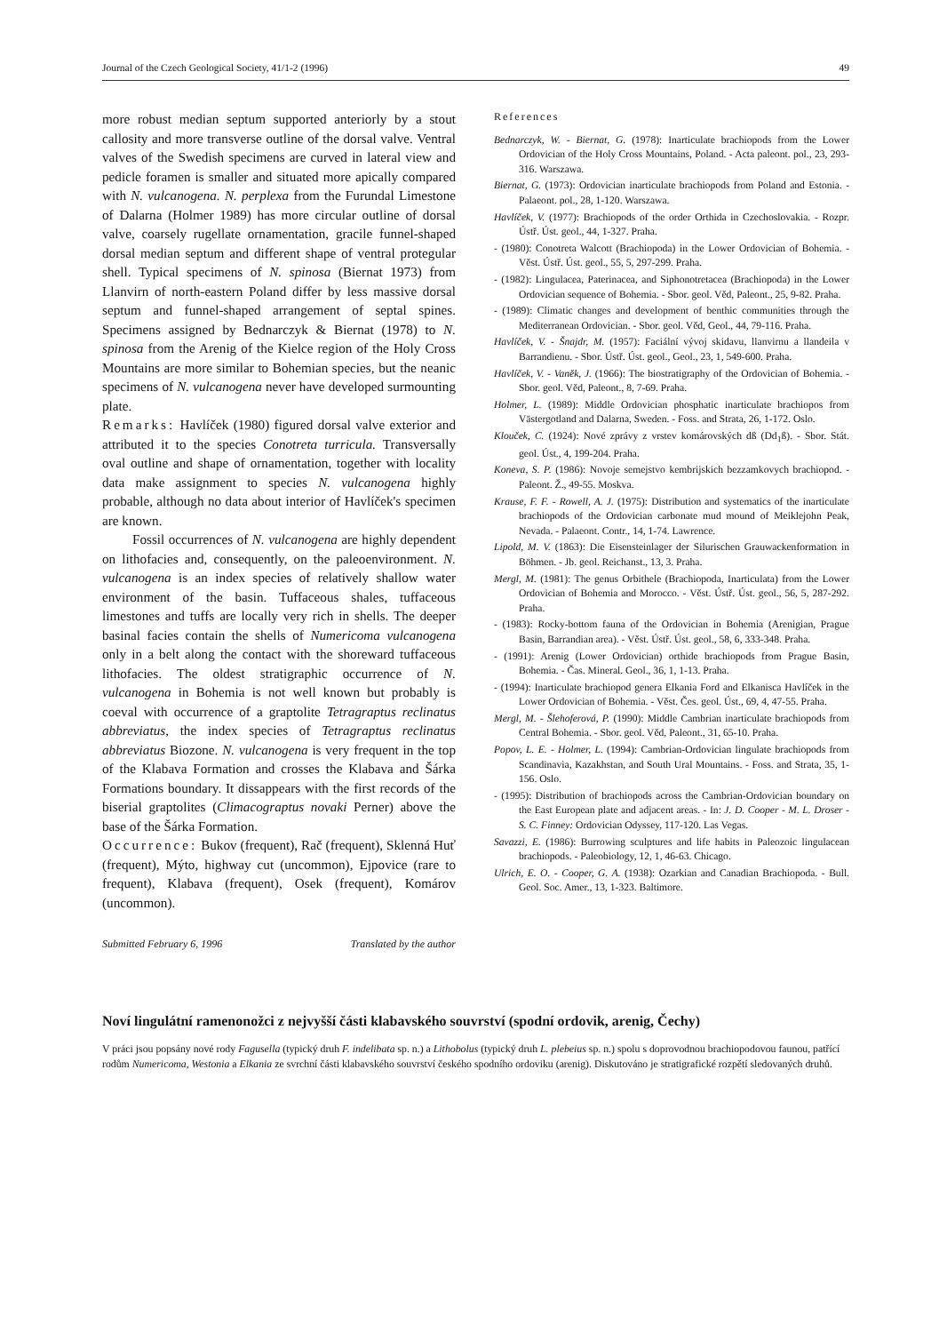Journal of the Czech Geological Society, 41/1-2 (1996) 49
more robust median septum supported anteriorly by a stout callosity and more transverse outline of the dorsal valve. Ventral valves of the Swedish specimens are curved in lateral view and pedicle foramen is smaller and situated more apically compared with N. vulcanogena. N. perplexa from the Furundal Limestone of Dalarna (Holmer 1989) has more circular outline of dorsal valve, coarsely rugellate ornamentation, gracile funnel-shaped dorsal median septum and different shape of ventral protegular shell. Typical specimens of N. spinosa (Biernat 1973) from Llanvirn of north-eastern Poland differ by less massive dorsal septum and funnel-shaped arrangement of septal spines. Specimens assigned by Bednarczyk & Biernat (1978) to N. spinosa from the Arenig of the Kielce region of the Holy Cross Mountains are more similar to Bohemian species, but the neanic specimens of N. vulcanogena never have developed surmounting plate.
Remarks: Havlíček (1980) figured dorsal valve exterior and attributed it to the species Conotreta turricula. Transversally oval outline and shape of ornamentation, together with locality data make assignment to species N. vulcanogena highly probable, although no data about interior of Havlíček's specimen are known.
Fossil occurrences of N. vulcanogena are highly dependent on lithofacies and, consequently, on the paleoenvironment. N. vulcanogena is an index species of relatively shallow water environment of the basin. Tuffaceous shales, tuffaceous limestones and tuffs are locally very rich in shells. The deeper basinal facies contain the shells of Numericoma vulcanogena only in a belt along the contact with the shoreward tuffaceous lithofacies. The oldest stratigraphic occurrence of N. vulcanogena in Bohemia is not well known but probably is coeval with occurrence of a graptolite Tetragraptus reclinatus abbreviatus, the index species of Tetragraptus reclinatus abbreviatus Biozone. N. vulcanogena is very frequent in the top of the Klabava Formation and crosses the Klabava and Šárka Formations boundary. It dissappears with the first records of the biserial graptolites (Climacograptus novaki Perner) above the base of the Šárka Formation.
Occurrence: Bukov (frequent), Rač (frequent), Sklenná Huť (frequent), Mýto, highway cut (uncommon), Ejpovice (rare to frequent), Klabava (frequent), Osek (frequent), Komárov (uncommon).
Submitted February 6, 1996 Translated by the author
References
Bednarczyk, W. - Biernat, G. (1978): Inarticulate brachiopods from the Lower Ordovician of the Holy Cross Mountains, Poland. - Acta paleont. pol., 23, 293-316. Warszawa.
Biernat, G. (1973): Ordovician inarticulate brachiopods from Poland and Estonia. - Palaeont. pol., 28, 1-120. Warszawa.
Havlíček, V. (1977): Brachiopods of the order Orthida in Czechoslovakia. - Rozpr. Ústř. Úst. geol., 44, 1-327. Praha.
- (1980): Conotreta Walcott (Brachiopoda) in the Lower Ordovician of Bohemia. - Věst. Ústř. Úst. geol., 55, 5, 297-299. Praha.
- (1982): Lingulacea, Paterinacea, and Siphonotretacea (Brachiopoda) in the Lower Ordovician sequence of Bohemia. - Sbor. geol. Věd, Paleont., 25, 9-82. Praha.
- (1989): Climatic changes and development of benthic communities through the Mediterranean Ordovician. - Sbor. geol. Věd, Geol., 44, 79-116. Praha.
Havlíček, V. - Šnajdr, M. (1957): Faciální vývoj skidavu, llanvirnu a llandeila v Barrandienu. - Sbor. Ústř. Úst. geol., Geol., 23, 1, 549-600. Praha.
Havlíček, V. - Vaněk, J. (1966): The biostratigraphy of the Ordovician of Bohemia. - Sbor. geol. Věd, Paleont., 8, 7-69. Praha.
Holmer, L. (1989): Middle Ordovician phosphatic inarticulate brachiopos from Västergotland and Dalarna, Sweden. - Foss. and Strata, 26, 1-172. Oslo.
Klouček, C. (1924): Nové zprávy z vrstev komárovských dß (Dd<sub>1</sub>ß). - Sbor. Stát. geol. Úst., 4, 199-204. Praha.
Koneva, S. P. (1986): Novoje semejstvo kembrijskich bezzamkovych brachiopod. - Paleont. Ž., 49-55. Moskva.
Krause, F. F. - Rowell, A. J. (1975): Distribution and systematics of the inarticulate brachiopods of the Ordovician carbonate mud mound of Meiklejohn Peak, Nevada. - Palaeont. Contr., 14, 1-74. Lawrence.
Lipold, M. V. (1863): Die Eisensteinlager der Silurischen Grauwackenformation in Böhmen. - Jb. geol. Reichanst., 13, 3. Praha.
Mergl, M. (1981): The genus Orbithele (Brachiopoda, Inarticulata) from the Lower Ordovician of Bohemia and Morocco. - Věst. Ústř. Úst. geol., 56, 5, 287-292. Praha.
- (1983): Rocky-bottom fauna of the Ordovician in Bohemia (Arenigian, Prague Basin, Barrandian area). - Věst. Ústř. Úst. geol., 58, 6, 333-348. Praha.
- (1991): Arenig (Lower Ordovician) orthide brachiopods from Prague Basin, Bohemia. - Čas. Mineral. Geol., 36, 1, 1-13. Praha.
- (1994): Inarticulate brachiopod genera Elkania Ford and Elkanisca Havlíček in the Lower Ordovician of Bohemia. - Věst. Čes. geol. Úst., 69, 4, 47-55. Praha.
Mergl, M. - Šlehoferová, P. (1990): Middle Cambrian inarticulate brachiopods from Central Bohemia. - Sbor. geol. Věd, Paleont., 31, 65-10. Praha.
Popov, L. E. - Holmer, L. (1994): Cambrian-Ordovician lingulate brachiopods from Scandinavia, Kazakhstan, and South Ural Mountains. - Foss. and Strata, 35, 1-156. Oslo.
- (1995): Distribution of brachiopods across the Cambrian-Ordovician boundary on the East European plate and adjacent areas. - In: J. D. Cooper - M. L. Droser - S. C. Finney: Ordovician Odyssey, 117-120. Las Vegas.
Savazzi, E. (1986): Burrowing sculptures and life habits in Paleozoic lingulacean brachiopods. - Paleobiology, 12, 1, 46-63. Chicago.
Ulrich, E. O. - Cooper, G. A. (1938): Ozarkian and Canadian Brachiopoda. - Bull. Geol. Soc. Amer., 13, 1-323. Baltimore.
Noví lingulátní ramenonožci z nejvyšší části klabavského souvrství (spodní ordovik, arenig, Čechy)
V práci jsou popsány nové rody Fagusella (typický druh F. indelibata sp. n.) a Lithobolus (typický druh L. plebeius sp. n.) spolu s doprovodnou brachiopodovou faunou, patřící rodům Numericoma, Westonia a Elkania ze svrchní části klabavského souvrství českého spodního ordoviku (arenig). Diskutováno je stratigrafické rozpětí sledovaných druhů.